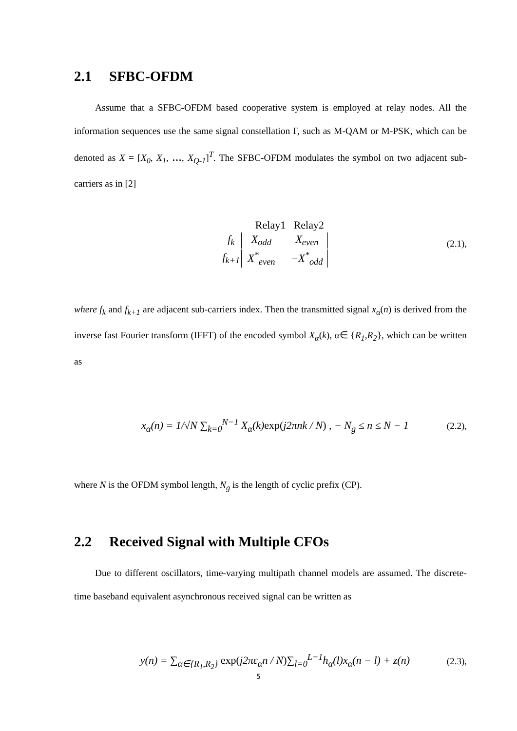2.1 SFBC-OFDM
Assume that a SFBC-OFDM based cooperative system is employed at relay nodes. All the information sequences use the same signal constellation Γ, such as M-QAM or M-PSK, which can be denoted as X = [X<sub>0</sub>, X<sub>1</sub>, …, X<sub>Q-1</sub>]<sup>T</sup>. The SFBC-OFDM modulates the symbol on two adjacent sub-carriers as in [2]
Relay1 Relay2
| f<sub>k</sub> | X<sub>odd</sub> | X<sub>even</sub> |
| f<sub>k+1</sub> | X<sup>*</sup><sub>even</sub> | −X<sup>*</sup><sub>odd</sub> |
(2.1),
where f<sub>k</sub> and f<sub>k+1</sub> are adjacent sub-carriers index. Then the transmitted signal x<sub>α</sub>(n) is derived from the inverse fast Fourier transform (IFFT) of the encoded symbol X<sub>α</sub>(k), α∈ {R<sub>1</sub>,R<sub>2</sub>}, which can be written as
x<sub>α</sub>(n) = 1/√N ∑<sub>k=0</sub><sup>N−1</sup> X<sub>α</sub>(k)exp(j2πnk / N) , − N<sub>g</sub> ≤ n ≤ N − 1
(2.2),
where N is the OFDM symbol length, N<sub>g</sub> is the length of cyclic prefix (CP).
2.2 Received Signal with Multiple CFOs
Due to different oscillators, time-varying multipath channel models are assumed. The discrete-time baseband equivalent asynchronous received signal can be written as
y(n) = ∑<sub>α∈{R<sub>1</sub>,R<sub>2</sub>}</sub> exp(j2πε<sub>α</sub>n / N)∑<sub>l=0</sub><sup>L−1</sup>h<sub>α</sub>(l)x<sub>α</sub>(n − l) + z(n)
(2.3),
5